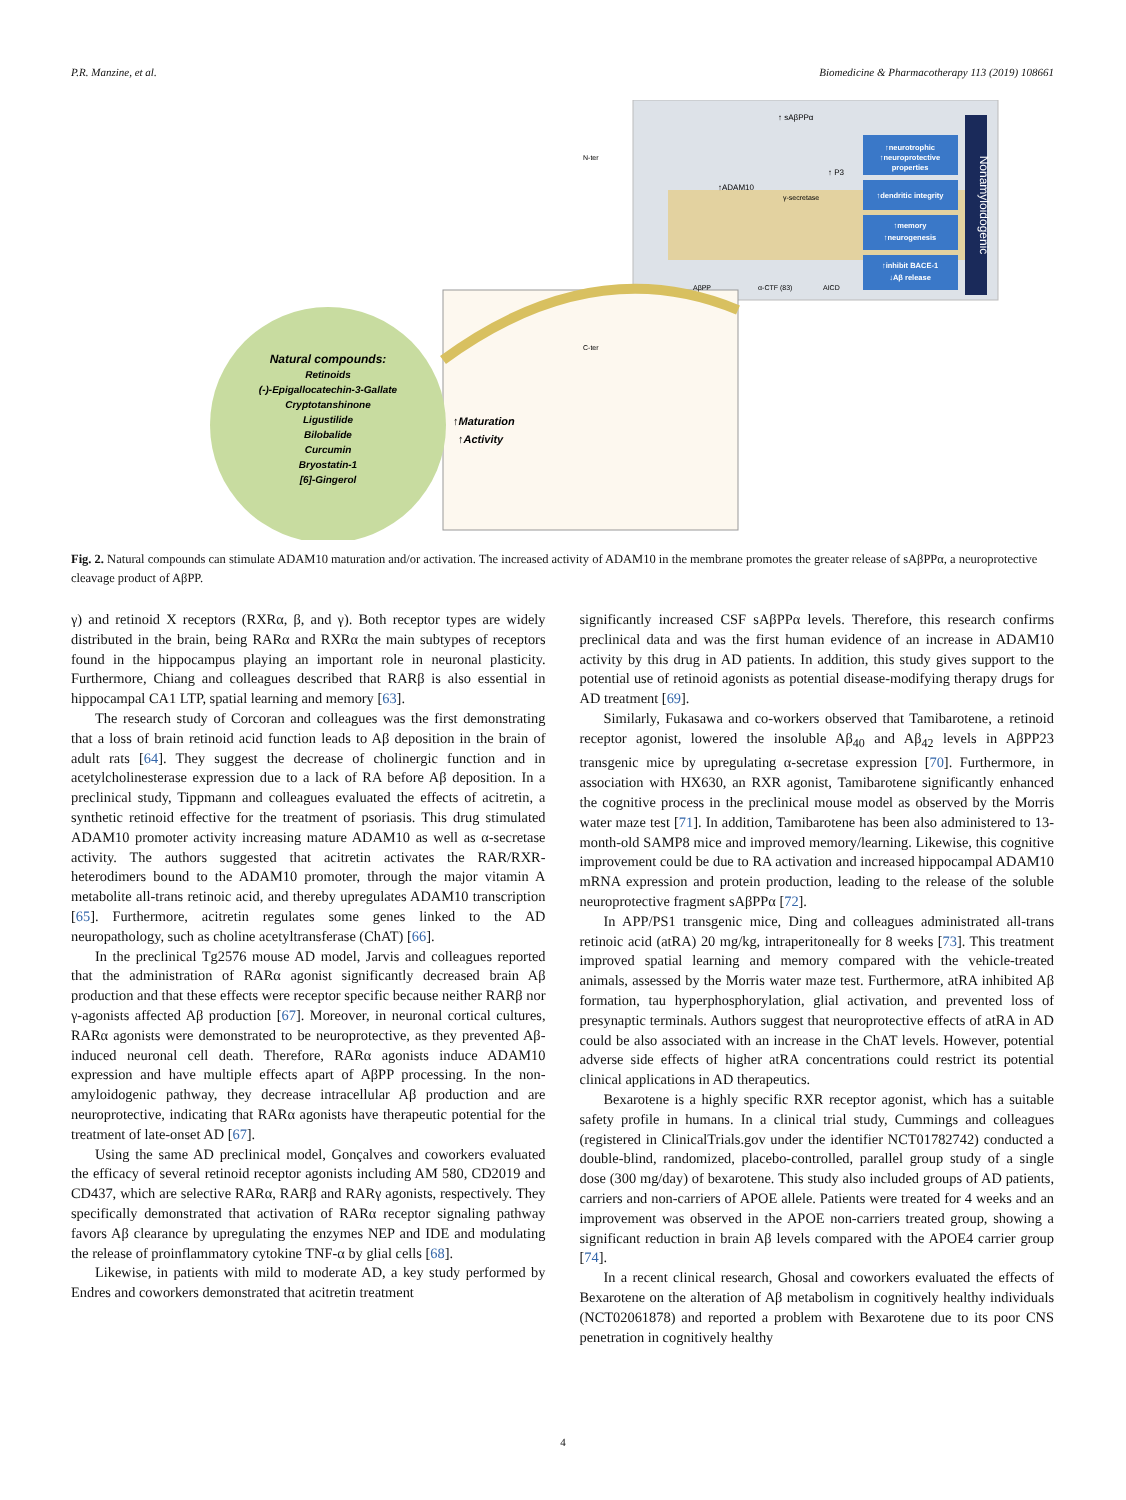P.R. Manzine, et al. Biomedicine & Pharmacotherapy 113 (2019) 108661
Natural compounds:
Retinoids
(-)-Epigallocatechin-3-Gallate
Cryptotanshinone
Ligustilide
Bilobalide
Curcumin
Bryostatin-1
[6]-Gingerol
↑Maturation
↑Activity
N-ter
C-ter
↑ sAβPPα
↑ADAM10
↑ P3
γ-secretase
AβPP
α-CTF (83)
AICD
↑neurotrophic
↑neuroprotective
properties
↑dendritic integrity
↑memory
↑neurogenesis
↑inhibit BACE-1
↓Aβ release
Nonamyloidogenic
Fig. 2. Natural compounds can stimulate ADAM10 maturation and/or activation. The increased activity of ADAM10 in the membrane promotes the greater release of sAβPPα, a neuroprotective cleavage product of AβPP.
γ) and retinoid X receptors (RXRα, β, and γ). Both receptor types are widely distributed in the brain, being RARα and RXRα the main subtypes of receptors found in the hippocampus playing an important role in neuronal plasticity. Furthermore, Chiang and colleagues described that RARβ is also essential in hippocampal CA1 LTP, spatial learning and memory [63].
The research study of Corcoran and colleagues was the first demonstrating that a loss of brain retinoid acid function leads to Aβ deposition in the brain of adult rats [64]. They suggest the decrease of cholinergic function and in acetylcholinesterase expression due to a lack of RA before Aβ deposition. In a preclinical study, Tippmann and colleagues evaluated the effects of acitretin, a synthetic retinoid effective for the treatment of psoriasis. This drug stimulated ADAM10 promoter activity increasing mature ADAM10 as well as α-secretase activity. The authors suggested that acitretin activates the RAR/RXR-heterodimers bound to the ADAM10 promoter, through the major vitamin A metabolite all-trans retinoic acid, and thereby upregulates ADAM10 transcription [65]. Furthermore, acitretin regulates some genes linked to the AD neuropathology, such as choline acetyltransferase (ChAT) [66].
In the preclinical Tg2576 mouse AD model, Jarvis and colleagues reported that the administration of RARα agonist significantly decreased brain Aβ production and that these effects were receptor specific because neither RARβ nor γ-agonists affected Aβ production [67]. Moreover, in neuronal cortical cultures, RARα agonists were demonstrated to be neuroprotective, as they prevented Aβ-induced neuronal cell death. Therefore, RARα agonists induce ADAM10 expression and have multiple effects apart of AβPP processing. In the non-amyloidogenic pathway, they decrease intracellular Aβ production and are neuroprotective, indicating that RARα agonists have therapeutic potential for the treatment of late-onset AD [67].
Using the same AD preclinical model, Gonçalves and coworkers evaluated the efficacy of several retinoid receptor agonists including AM 580, CD2019 and CD437, which are selective RARα, RARβ and RARγ agonists, respectively. They specifically demonstrated that activation of RARα receptor signaling pathway favors Aβ clearance by upregulating the enzymes NEP and IDE and modulating the release of proinflammatory cytokine TNF-α by glial cells [68].
Likewise, in patients with mild to moderate AD, a key study performed by Endres and coworkers demonstrated that acitretin treatment
significantly increased CSF sAβPPα levels. Therefore, this research confirms preclinical data and was the first human evidence of an increase in ADAM10 activity by this drug in AD patients. In addition, this study gives support to the potential use of retinoid agonists as potential disease-modifying therapy drugs for AD treatment [69].
Similarly, Fukasawa and co-workers observed that Tamibarotene, a retinoid receptor agonist, lowered the insoluble Aβ<sub>40</sub> and Aβ<sub>42</sub> levels in AβPP23 transgenic mice by upregulating α-secretase expression [70]. Furthermore, in association with HX630, an RXR agonist, Tamibarotene significantly enhanced the cognitive process in the preclinical mouse model as observed by the Morris water maze test [71]. In addition, Tamibarotene has been also administered to 13-month-old SAMP8 mice and improved memory/learning. Likewise, this cognitive improvement could be due to RA activation and increased hippocampal ADAM10 mRNA expression and protein production, leading to the release of the soluble neuroprotective fragment sAβPPα [72].
In APP/PS1 transgenic mice, Ding and colleagues administrated all-trans retinoic acid (atRA) 20 mg/kg, intraperitoneally for 8 weeks [73]. This treatment improved spatial learning and memory compared with the vehicle-treated animals, assessed by the Morris water maze test. Furthermore, atRA inhibited Aβ formation, tau hyperphosphorylation, glial activation, and prevented loss of presynaptic terminals. Authors suggest that neuroprotective effects of atRA in AD could be also associated with an increase in the ChAT levels. However, potential adverse side effects of higher atRA concentrations could restrict its potential clinical applications in AD therapeutics.
Bexarotene is a highly specific RXR receptor agonist, which has a suitable safety profile in humans. In a clinical trial study, Cummings and colleagues (registered in ClinicalTrials.gov under the identifier NCT01782742) conducted a double-blind, randomized, placebo-controlled, parallel group study of a single dose (300 mg/day) of bexarotene. This study also included groups of AD patients, carriers and non-carriers of APOE allele. Patients were treated for 4 weeks and an improvement was observed in the APOE non-carriers treated group, showing a significant reduction in brain Aβ levels compared with the APOE4 carrier group [74].
In a recent clinical research, Ghosal and coworkers evaluated the effects of Bexarotene on the alteration of Aβ metabolism in cognitively healthy individuals (NCT02061878) and reported a problem with Bexarotene due to its poor CNS penetration in cognitively healthy
4